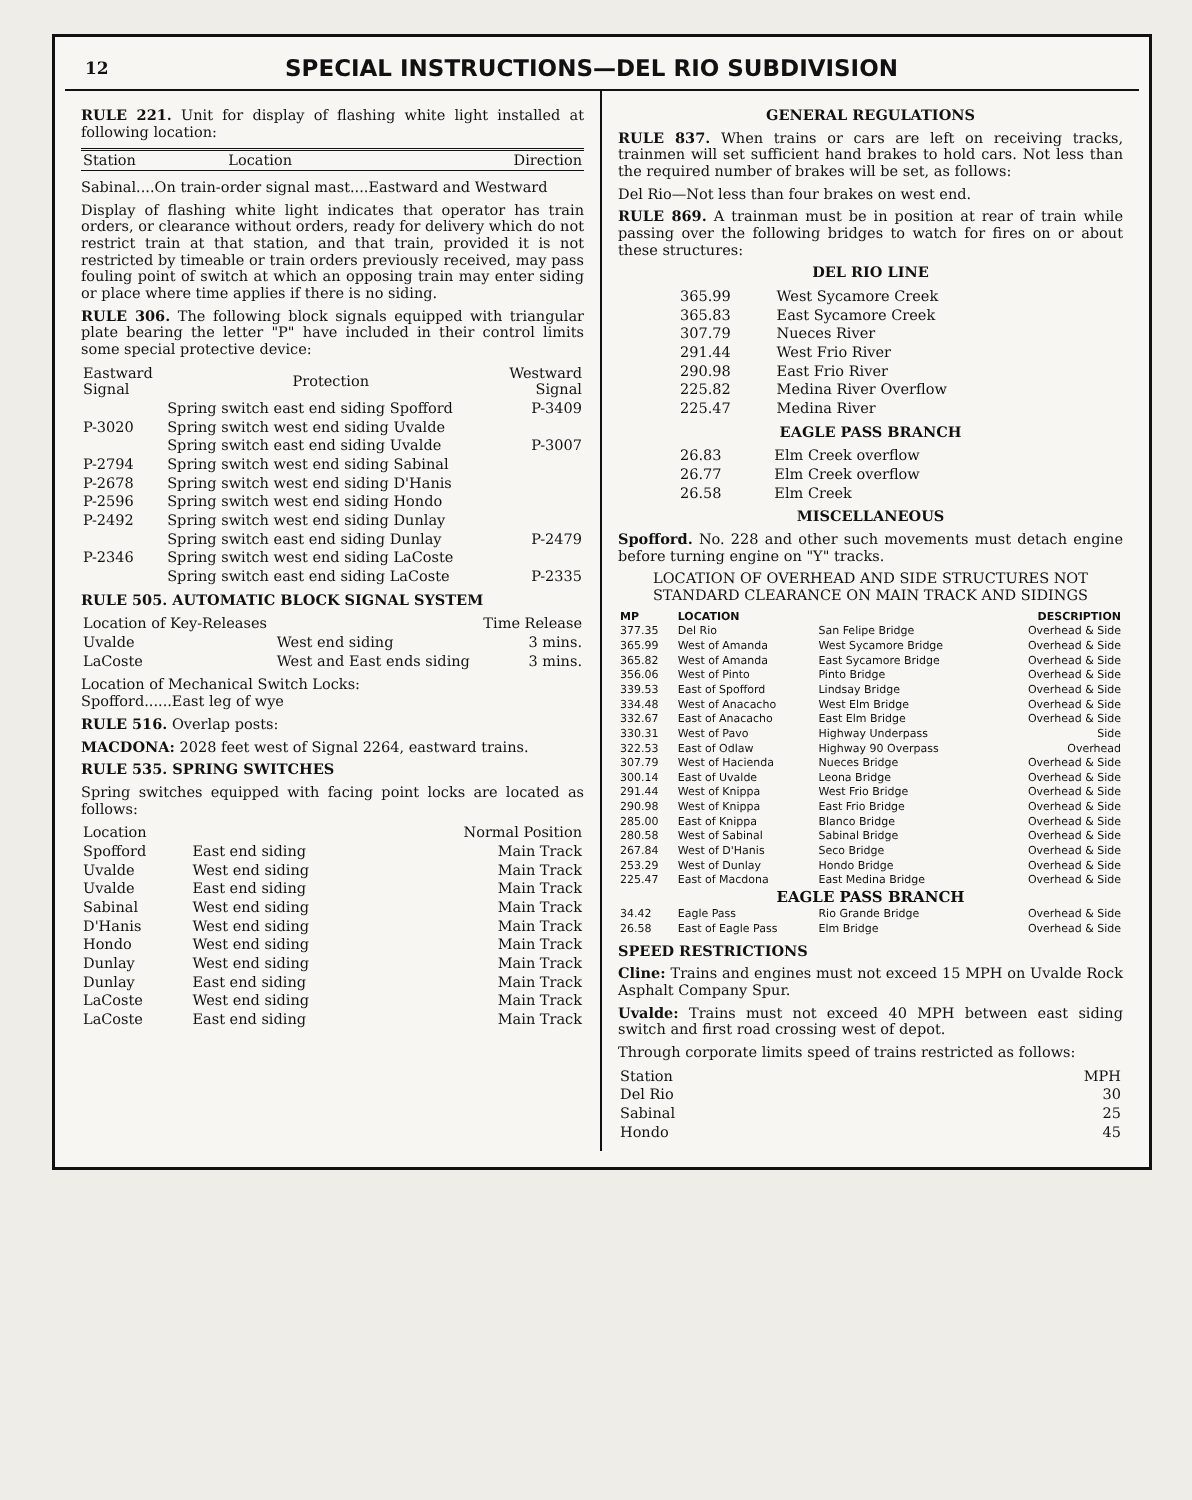12
SPECIAL INSTRUCTIONS—DEL RIO SUBDIVISION
RULE 221. Unit for display of flashing white light installed at following location:
| Station | Location | Direction |
| --- | --- | --- |
Sabinal....On train-order signal mast....Eastward and Westward
Display of flashing white light indicates that operator has train orders, or clearance without orders, ready for delivery which do not restrict train at that station, and that train, provided it is not restricted by timeable or train orders previously received, may pass fouling point of switch at which an opposing train may enter siding or place where time applies if there is no siding.
RULE 306. The following block signals equipped with triangular plate bearing the letter "P" have included in their control limits some special protective device:
| Eastward Signal | Protection | Westward Signal |
| --- | --- | --- |
| | Spring switch east end siding Spofford | P-3409 |
| P-3020 | Spring switch west end siding Uvalde | |
| | Spring switch east end siding Uvalde | P-3007 |
| P-2794 | Spring switch west end siding Sabinal | |
| P-2678 | Spring switch west end siding D'Hanis | |
| P-2596 | Spring switch west end siding Hondo | |
| P-2492 | Spring switch west end siding Dunlay | |
| | Spring switch east end siding Dunlay | P-2479 |
| P-2346 | Spring switch west end siding LaCoste | |
| | Spring switch east end siding LaCoste | P-2335 |
RULE 505. AUTOMATIC BLOCK SIGNAL SYSTEM
| Location of Key-Releases | | Time Release |
| --- | --- | --- |
| Uvalde | West end siding | 3 mins. |
| LaCoste | West and East ends siding | 3 mins. |
Location of Mechanical Switch Locks:
Spofford......East leg of wye
RULE 516. Overlap posts:
MACDONA: 2028 feet west of Signal 2264, eastward trains.
RULE 535. SPRING SWITCHES
Spring switches equipped with facing point locks are located as follows:
| Location | | Normal Position |
| --- | --- | --- |
| Spofford | East end siding | Main Track |
| Uvalde | West end siding | Main Track |
| Uvalde | East end siding | Main Track |
| Sabinal | West end siding | Main Track |
| D'Hanis | West end siding | Main Track |
| Hondo | West end siding | Main Track |
| Dunlay | West end siding | Main Track |
| Dunlay | East end siding | Main Track |
| LaCoste | West end siding | Main Track |
| LaCoste | East end siding | Main Track |
GENERAL REGULATIONS
RULE 837. When trains or cars are left on receiving tracks, trainmen will set sufficient hand brakes to hold cars. Not less than the required number of brakes will be set, as follows:
Del Rio—Not less than four brakes on west end.
RULE 869. A trainman must be in position at rear of train while passing over the following bridges to watch for fires on or about these structures:
DEL RIO LINE
| 365.99 | West Sycamore Creek |
| 365.83 | East Sycamore Creek |
| 307.79 | Nueces River |
| 291.44 | West Frio River |
| 290.98 | East Frio River |
| 225.82 | Medina River Overflow |
| 225.47 | Medina River |
EAGLE PASS BRANCH
| 26.83 | Elm Creek overflow |
| 26.77 | Elm Creek overflow |
| 26.58 | Elm Creek |
MISCELLANEOUS
Spofford. No. 228 and other such movements must detach engine before turning engine on "Y" tracks.
LOCATION OF OVERHEAD AND SIDE STRUCTURES NOT STANDARD CLEARANCE ON MAIN TRACK AND SIDINGS
| MP | LOCATION | | DESCRIPTION |
| --- | --- | --- | --- |
| 377.35 | Del Rio | San Felipe Bridge | Overhead & Side |
| 365.99 | West of Amanda | West Sycamore Bridge | Overhead & Side |
| 365.82 | West of Amanda | East Sycamore Bridge | Overhead & Side |
| 356.06 | West of Pinto | Pinto Bridge | Overhead & Side |
| 339.53 | East of Spofford | Lindsay Bridge | Overhead & Side |
| 334.48 | West of Anacacho | West Elm Bridge | Overhead & Side |
| 332.67 | East of Anacacho | East Elm Bridge | Overhead & Side |
| 330.31 | West of Pavo | Highway Underpass | Side |
| 322.53 | East of Odlaw | Highway 90 Overpass | Overhead |
| 307.79 | West of Hacienda | Nueces Bridge | Overhead & Side |
| 300.14 | East of Uvalde | Leona Bridge | Overhead & Side |
| 291.44 | West of Knippa | West Frio Bridge | Overhead & Side |
| 290.98 | West of Knippa | East Frio Bridge | Overhead & Side |
| 285.00 | East of Knippa | Blanco Bridge | Overhead & Side |
| 280.58 | West of Sabinal | Sabinal Bridge | Overhead & Side |
| 267.84 | West of D'Hanis | Seco Bridge | Overhead & Side |
| 253.29 | West of Dunlay | Hondo Bridge | Overhead & Side |
| 225.47 | East of Macdona | East Medina Bridge | Overhead & Side |
| EAGLE PASS BRANCH | | | |
| 34.42 | Eagle Pass | Rio Grande Bridge | Overhead & Side |
| 26.58 | East of Eagle Pass | Elm Bridge | Overhead & Side |
SPEED RESTRICTIONS
Cline: Trains and engines must not exceed 15 MPH on Uvalde Rock Asphalt Company Spur.
Uvalde: Trains must not exceed 40 MPH between east siding switch and first road crossing west of depot.
Through corporate limits speed of trains restricted as follows:
| Station | MPH |
| --- | --- |
| Del Rio | 30 |
| Sabinal | 25 |
| Hondo | 45 |